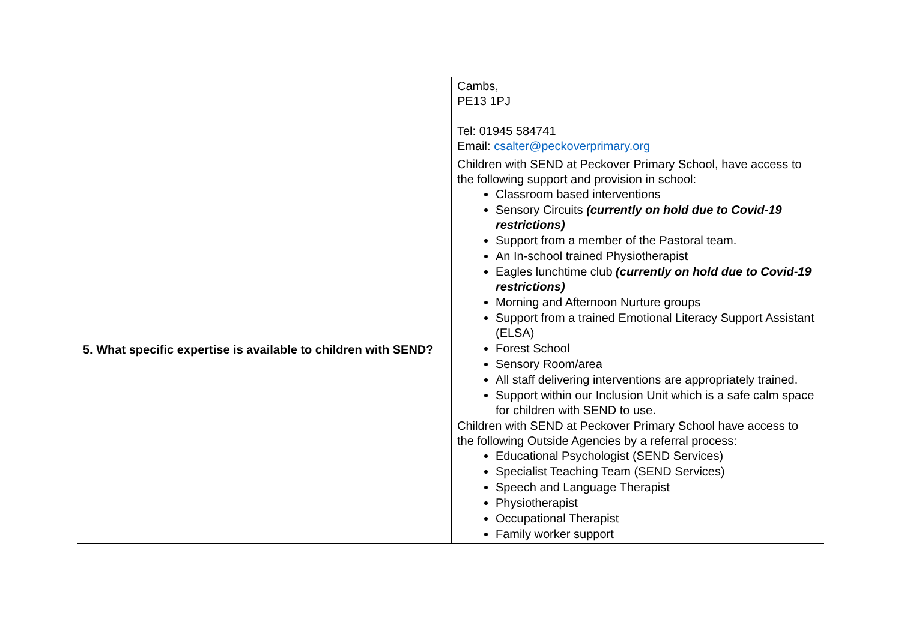| | Cambs, PE13 1PJ Tel: 01945 584741 Email: csalter@peckoverprimary.org |
| 5. What specific expertise is available to children with SEND? | Children with SEND at Peckover Primary School, have access to the following support and provision in school: Classroom based interventions Sensory Circuits (currently on hold due to Covid-19 restrictions) Support from a member of the Pastoral team. An In-school trained Physiotherapist Eagles lunchtime club (currently on hold due to Covid-19 restrictions) Morning and Afternoon Nurture groups Support from a trained Emotional Literacy Support Assistant (ELSA) Forest School Sensory Room/area All staff delivering interventions are appropriately trained. Support within our Inclusion Unit which is a safe calm space for children with SEND to use. Children with SEND at Peckover Primary School have access to the following Outside Agencies by a referral process: Educational Psychologist (SEND Services) Specialist Teaching Team (SEND Services) Speech and Language Therapist Physiotherapist Occupational Therapist Family worker support |